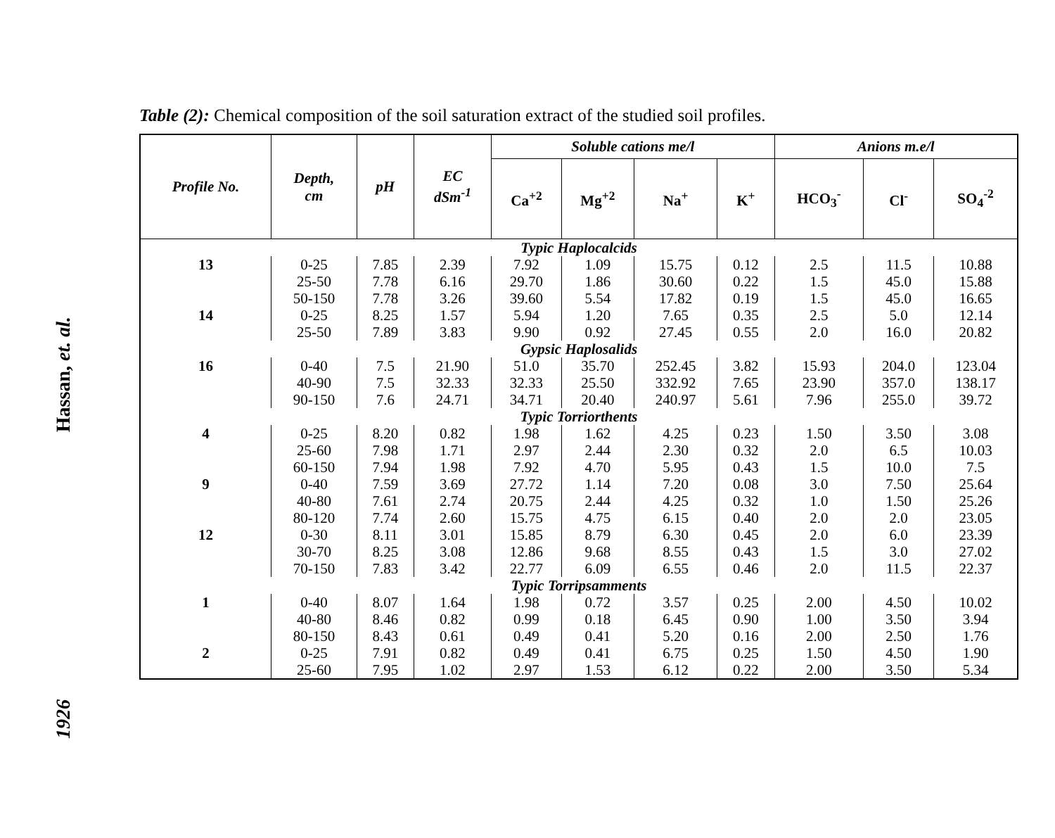Hassan, et. al.
1926
Table (2): Chemical composition of the soil saturation extract of the studied soil profiles.
| Profile No. | Depth, cm | pH | EC dSm<sup>-1</sup> | Soluble cations me/l | | | | Anions m.e/l | | |
| --- | --- | --- | --- | --- | --- | --- | --- | --- | --- | --- |
| | | | | Ca<sup>+2</sup> | Mg<sup>+2</sup> | Na<sup>+</sup> | K<sup>+</sup> | HCO<sub>3</sub><sup>-</sup> | Cl<sup>-</sup> | SO<sub>4</sub><sup>-2</sup> |
| Typic Haplocalcids | | | | | | | | | | |
| 13 | 0-25 | 7.85 | 2.39 | 7.92 | 1.09 | 15.75 | 0.12 | 2.5 | 11.5 | 10.88 |
| | 25-50 | 7.78 | 6.16 | 29.70 | 1.86 | 30.60 | 0.22 | 1.5 | 45.0 | 15.88 |
| | 50-150 | 7.78 | 3.26 | 39.60 | 5.54 | 17.82 | 0.19 | 1.5 | 45.0 | 16.65 |
| 14 | 0-25 | 8.25 | 1.57 | 5.94 | 1.20 | 7.65 | 0.35 | 2.5 | 5.0 | 12.14 |
| | 25-50 | 7.89 | 3.83 | 9.90 | 0.92 | 27.45 | 0.55 | 2.0 | 16.0 | 20.82 |
| Gypsic Haplosalids | | | | | | | | | | |
| 16 | 0-40 | 7.5 | 21.90 | 51.0 | 35.70 | 252.45 | 3.82 | 15.93 | 204.0 | 123.04 |
| | 40-90 | 7.5 | 32.33 | 32.33 | 25.50 | 332.92 | 7.65 | 23.90 | 357.0 | 138.17 |
| | 90-150 | 7.6 | 24.71 | 34.71 | 20.40 | 240.97 | 5.61 | 7.96 | 255.0 | 39.72 |
| Typic Torriorthents | | | | | | | | | | |
| 4 | 0-25 | 8.20 | 0.82 | 1.98 | 1.62 | 4.25 | 0.23 | 1.50 | 3.50 | 3.08 |
| | 25-60 | 7.98 | 1.71 | 2.97 | 2.44 | 2.30 | 0.32 | 2.0 | 6.5 | 10.03 |
| | 60-150 | 7.94 | 1.98 | 7.92 | 4.70 | 5.95 | 0.43 | 1.5 | 10.0 | 7.5 |
| 9 | 0-40 | 7.59 | 3.69 | 27.72 | 1.14 | 7.20 | 0.08 | 3.0 | 7.50 | 25.64 |
| | 40-80 | 7.61 | 2.74 | 20.75 | 2.44 | 4.25 | 0.32 | 1.0 | 1.50 | 25.26 |
| | 80-120 | 7.74 | 2.60 | 15.75 | 4.75 | 6.15 | 0.40 | 2.0 | 2.0 | 23.05 |
| 12 | 0-30 | 8.11 | 3.01 | 15.85 | 8.79 | 6.30 | 0.45 | 2.0 | 6.0 | 23.39 |
| | 30-70 | 8.25 | 3.08 | 12.86 | 9.68 | 8.55 | 0.43 | 1.5 | 3.0 | 27.02 |
| | 70-150 | 7.83 | 3.42 | 22.77 | 6.09 | 6.55 | 0.46 | 2.0 | 11.5 | 22.37 |
| Typic Torripsamments | | | | | | | | | | |
| 1 | 0-40 | 8.07 | 1.64 | 1.98 | 0.72 | 3.57 | 0.25 | 2.00 | 4.50 | 10.02 |
| | 40-80 | 8.46 | 0.82 | 0.99 | 0.18 | 6.45 | 0.90 | 1.00 | 3.50 | 3.94 |
| | 80-150 | 8.43 | 0.61 | 0.49 | 0.41 | 5.20 | 0.16 | 2.00 | 2.50 | 1.76 |
| 2 | 0-25 | 7.91 | 0.82 | 0.49 | 0.41 | 6.75 | 0.25 | 1.50 | 4.50 | 1.90 |
| | 25-60 | 7.95 | 1.02 | 2.97 | 1.53 | 6.12 | 0.22 | 2.00 | 3.50 | 5.34 |